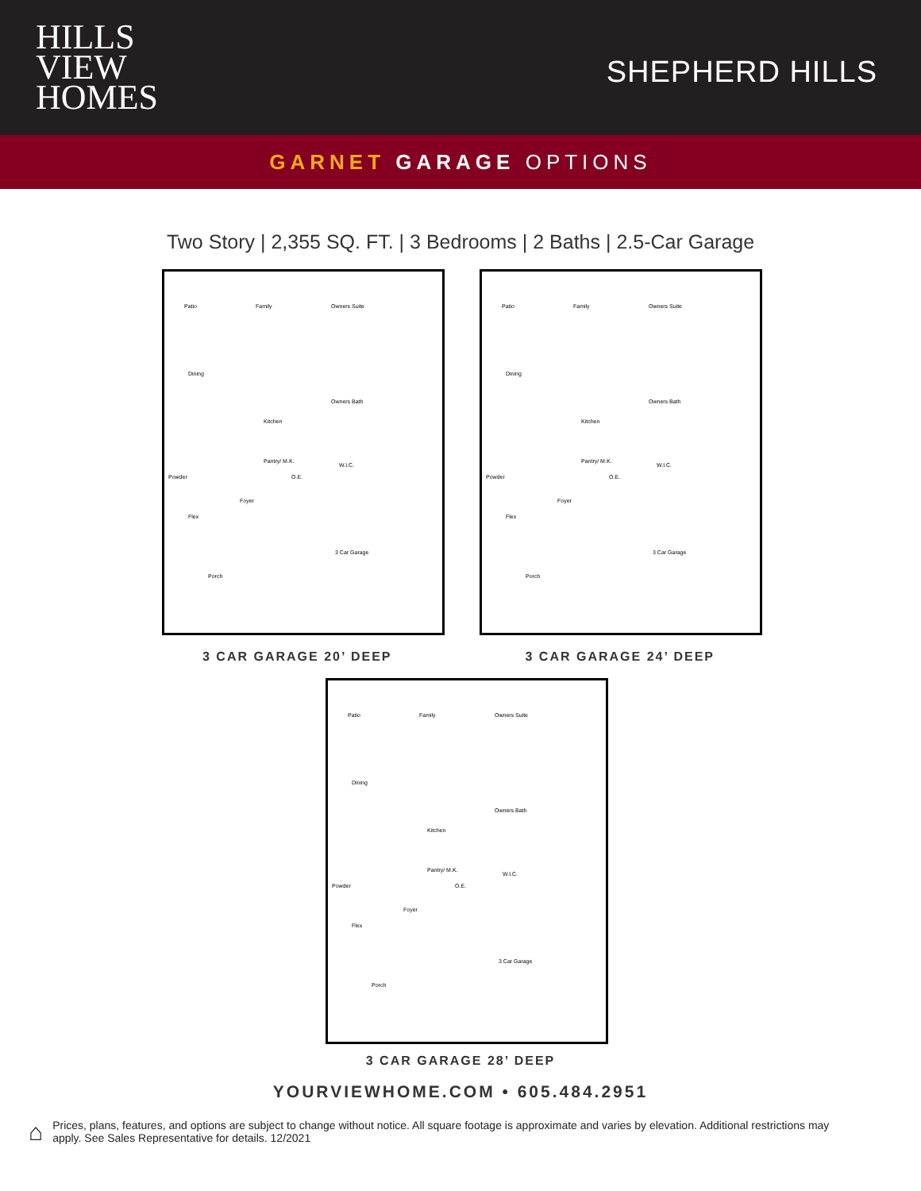HILLS
VIEW
HOMES
SHEPHERD HILLS
GARNET GARAGE OPTIONS
Two Story | 2,355 SQ. FT. | 3 Bedrooms | 2 Baths | 2.5-Car Garage
Patio Family Owners Suite
Dining
Owners Bath
Kitchen
Pantry/ M.K.
W.I.C.
Powder O.E.
Foyer
Flex
3 Car Garage
Porch
Patio Family Owners Suite
Dining
Owners Bath
Kitchen
Pantry/ M.K.
W.I.C.
Powder O.E.
Foyer
Flex
3 Car Garage
Porch
3 CAR GARAGE 20’ DEEP 3 CAR GARAGE 24’ DEEP
Patio Family Owners Suite
Dining
Owners Bath
Kitchen
Pantry/ M.K.
W.I.C.
Powder O.E.
Foyer
Flex
3 Car Garage
Porch
3 CAR GARAGE 28’ DEEP
YOURVIEWHOME.COM • 605.484.2951
⌂ Prices, plans, features, and options are subject to change without notice. All square footage is approximate and varies by elevation. Additional restrictions may apply. See Sales Representative for details. 12/2021